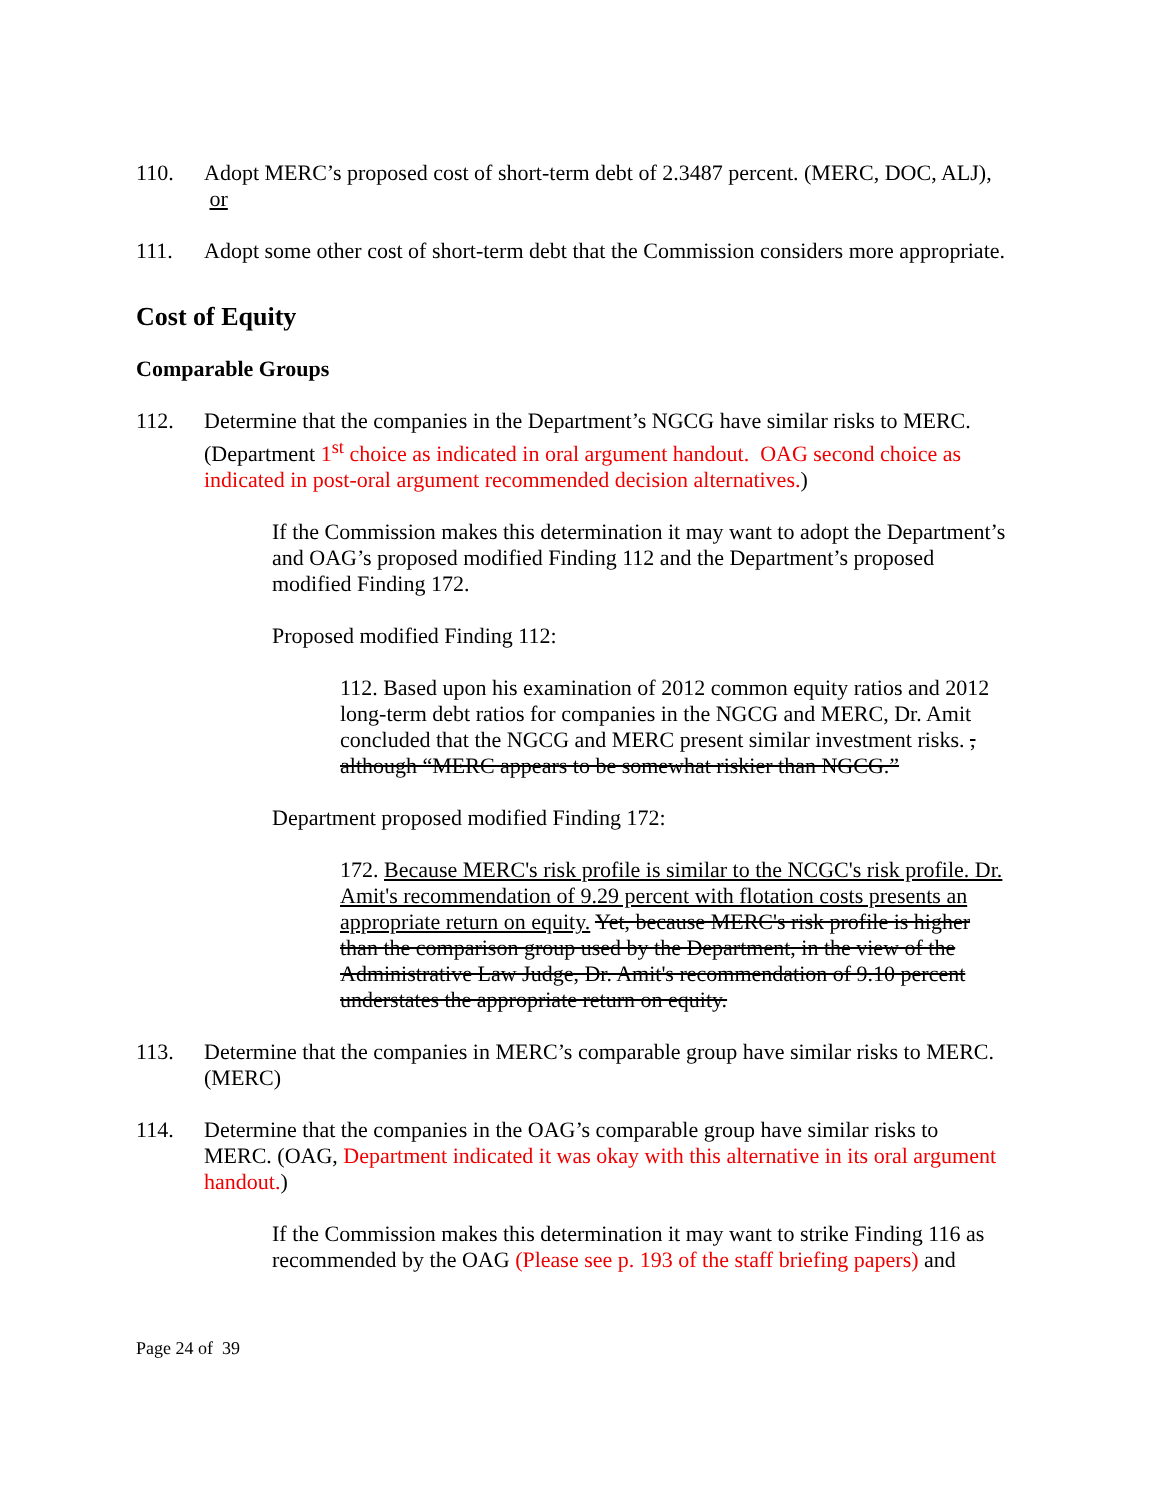110. Adopt MERC’s proposed cost of short-term debt of 2.3487 percent. (MERC, DOC, ALJ), or
111. Adopt some other cost of short-term debt that the Commission considers more appropriate.
Cost of Equity
Comparable Groups
112. Determine that the companies in the Department’s NGCG have similar risks to MERC. (Department 1<sup>st</sup> choice as indicated in oral argument handout. OAG second choice as indicated in post-oral argument recommended decision alternatives.)
If the Commission makes this determination it may want to adopt the Department’s and OAG’s proposed modified Finding 112 and the Department’s proposed modified Finding 172.
Proposed modified Finding 112:
112. Based upon his examination of 2012 common equity ratios and 2012 long-term debt ratios for companies in the NGCG and MERC, Dr. Amit concluded that the NGCG and MERC present similar investment risks. , although “MERC appears to be somewhat riskier than NGCG.”
Department proposed modified Finding 172:
172. Because MERC's risk profile is similar to the NCGC's risk profile. Dr. Amit's recommendation of 9.29 percent with flotation costs presents an appropriate return on equity. Yet, because MERC's risk profile is higher than the comparison group used by the Department, in the view of the Administrative Law Judge, Dr. Amit's recommendation of 9.10 percent understates the appropriate return on equity.
113. Determine that the companies in MERC’s comparable group have similar risks to MERC. (MERC)
114. Determine that the companies in the OAG’s comparable group have similar risks to MERC. (OAG, Department indicated it was okay with this alternative in its oral argument handout.)
If the Commission makes this determination it may want to strike Finding 116 as recommended by the OAG (Please see p. 193 of the staff briefing papers) and
Page 24 of 39